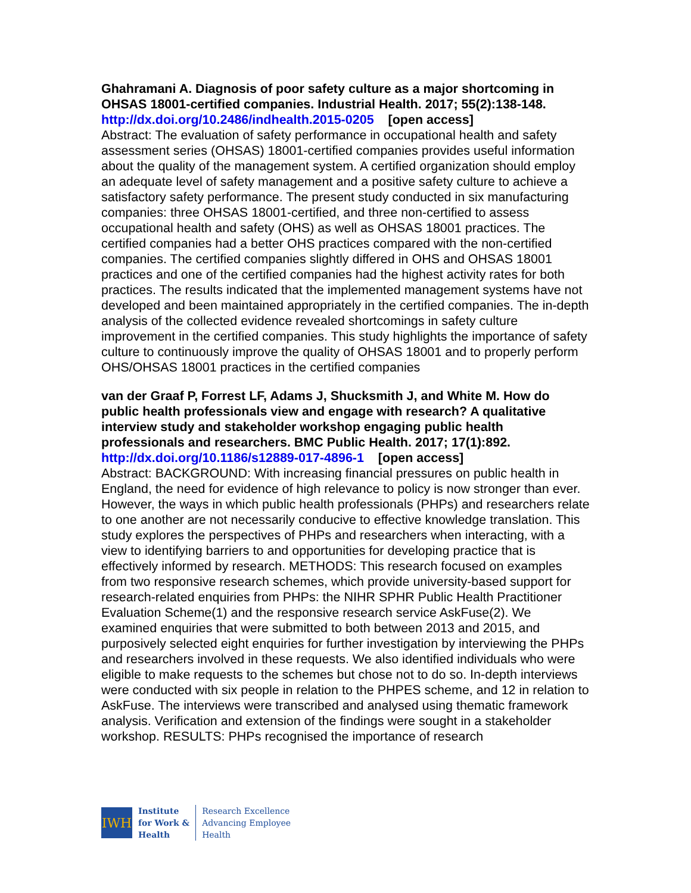Ghahramani A. Diagnosis of poor safety culture as a major shortcoming in OHSAS 18001-certified companies. Industrial Health. 2017; 55(2):138-148.
http://dx.doi.org/10.2486/indhealth.2015-0205 [open access]
Abstract: The evaluation of safety performance in occupational health and safety assessment series (OHSAS) 18001-certified companies provides useful information about the quality of the management system. A certified organization should employ an adequate level of safety management and a positive safety culture to achieve a satisfactory safety performance. The present study conducted in six manufacturing companies: three OHSAS 18001-certified, and three non-certified to assess occupational health and safety (OHS) as well as OHSAS 18001 practices. The certified companies had a better OHS practices compared with the non-certified companies. The certified companies slightly differed in OHS and OHSAS 18001 practices and one of the certified companies had the highest activity rates for both practices. The results indicated that the implemented management systems have not developed and been maintained appropriately in the certified companies. The in-depth analysis of the collected evidence revealed shortcomings in safety culture improvement in the certified companies. This study highlights the importance of safety culture to continuously improve the quality of OHSAS 18001 and to properly perform OHS/OHSAS 18001 practices in the certified companies
van der Graaf P, Forrest LF, Adams J, Shucksmith J, and White M. How do public health professionals view and engage with research? A qualitative interview study and stakeholder workshop engaging public health professionals and researchers. BMC Public Health. 2017; 17(1):892.
http://dx.doi.org/10.1186/s12889-017-4896-1 [open access]
Abstract: BACKGROUND: With increasing financial pressures on public health in England, the need for evidence of high relevance to policy is now stronger than ever. However, the ways in which public health professionals (PHPs) and researchers relate to one another are not necessarily conducive to effective knowledge translation. This study explores the perspectives of PHPs and researchers when interacting, with a view to identifying barriers to and opportunities for developing practice that is effectively informed by research. METHODS: This research focused on examples from two responsive research schemes, which provide university-based support for research-related enquiries from PHPs: the NIHR SPHR Public Health Practitioner Evaluation Scheme(1) and the responsive research service AskFuse(2). We examined enquiries that were submitted to both between 2013 and 2015, and purposively selected eight enquiries for further investigation by interviewing the PHPs and researchers involved in these requests. We also identified individuals who were eligible to make requests to the schemes but chose not to do so. In-depth interviews were conducted with six people in relation to the PHPES scheme, and 12 in relation to AskFuse. The interviews were transcribed and analysed using thematic framework analysis. Verification and extension of the findings were sought in a stakeholder workshop. RESULTS: PHPs recognised the importance of research
IWH
Institute
for Work &
Health
Research Excellence
Advancing Employee
Health